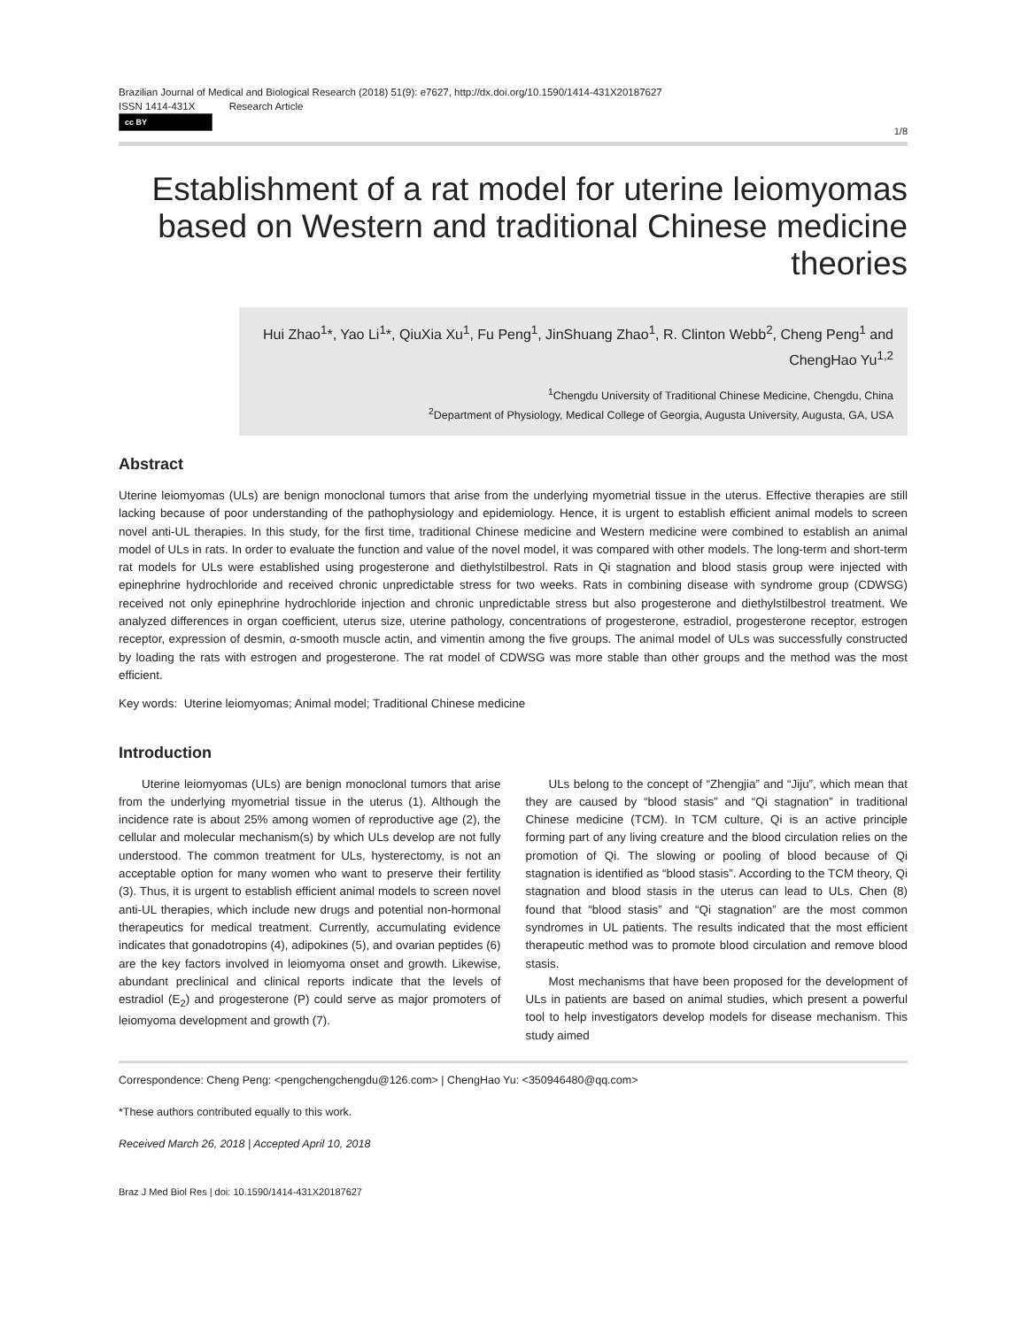Brazilian Journal of Medical and Biological Research (2018) 51(9): e7627, http://dx.doi.org/10.1590/1414-431X20187627
ISSN 1414-431X Research Article
cc BY
1/8
Establishment of a rat model for uterine leiomyomas based on Western and traditional Chinese medicine theories
Hui Zhao<sup>1</sup>*, Yao Li<sup>1</sup>*, QiuXia Xu<sup>1</sup>, Fu Peng<sup>1</sup>, JinShuang Zhao<sup>1</sup>, R. Clinton Webb<sup>2</sup>, Cheng Peng<sup>1</sup> and ChengHao Yu<sup>1,2</sup>
<sup>1</sup> Chengdu University of Traditional Chinese Medicine, Chengdu, China
<sup>2</sup> Department of Physiology, Medical College of Georgia, Augusta University, Augusta, GA, USA
Abstract
Uterine leiomyomas (ULs) are benign monoclonal tumors that arise from the underlying myometrial tissue in the uterus. Effective therapies are still lacking because of poor understanding of the pathophysiology and epidemiology. Hence, it is urgent to establish efficient animal models to screen novel anti-UL therapies. In this study, for the first time, traditional Chinese medicine and Western medicine were combined to establish an animal model of ULs in rats. In order to evaluate the function and value of the novel model, it was compared with other models. The long-term and short-term rat models for ULs were established using progesterone and diethylstilbestrol. Rats in Qi stagnation and blood stasis group were injected with epinephrine hydrochloride and received chronic unpredictable stress for two weeks. Rats in combining disease with syndrome group (CDWSG) received not only epinephrine hydrochloride injection and chronic unpredictable stress but also progesterone and diethylstilbestrol treatment. We analyzed differences in organ coefficient, uterus size, uterine pathology, concentrations of progesterone, estradiol, progesterone receptor, estrogen receptor, expression of desmin, α-smooth muscle actin, and vimentin among the five groups. The animal model of ULs was successfully constructed by loading the rats with estrogen and progesterone. The rat model of CDWSG was more stable than other groups and the method was the most efficient.
Key words: Uterine leiomyomas; Animal model; Traditional Chinese medicine
Introduction
Uterine leiomyomas (ULs) are benign monoclonal tumors that arise from the underlying myometrial tissue in the uterus (1). Although the incidence rate is about 25% among women of reproductive age (2), the cellular and molecular mechanism(s) by which ULs develop are not fully understood. The common treatment for ULs, hysterectomy, is not an acceptable option for many women who want to preserve their fertility (3). Thus, it is urgent to establish efficient animal models to screen novel anti-UL therapies, which include new drugs and potential non-hormonal therapeutics for medical treatment. Currently, accumulating evidence indicates that gonadotropins (4), adipokines (5), and ovarian peptides (6) are the key factors involved in leiomyoma onset and growth. Likewise, abundant preclinical and clinical reports indicate that the levels of estradiol (E<sub>2</sub>) and progesterone (P) could serve as major promoters of leiomyoma development and growth (7).
ULs belong to the concept of “Zhengjia” and “Jiju”, which mean that they are caused by “blood stasis” and “Qi stagnation” in traditional Chinese medicine (TCM). In TCM culture, Qi is an active principle forming part of any living creature and the blood circulation relies on the promotion of Qi. The slowing or pooling of blood because of Qi stagnation is identified as “blood stasis”. According to the TCM theory, Qi stagnation and blood stasis in the uterus can lead to ULs. Chen (8) found that “blood stasis” and “Qi stagnation” are the most common syndromes in UL patients. The results indicated that the most efficient therapeutic method was to promote blood circulation and remove blood stasis.
Most mechanisms that have been proposed for the development of ULs in patients are based on animal studies, which present a powerful tool to help investigators develop models for disease mechanism. This study aimed
Correspondence: Cheng Peng: <pengchengchengdu@126.com> | ChengHao Yu: <350946480@qq.com>
*These authors contributed equally to this work.
Received March 26, 2018 | Accepted April 10, 2018
Braz J Med Biol Res | doi: 10.1590/1414-431X20187627